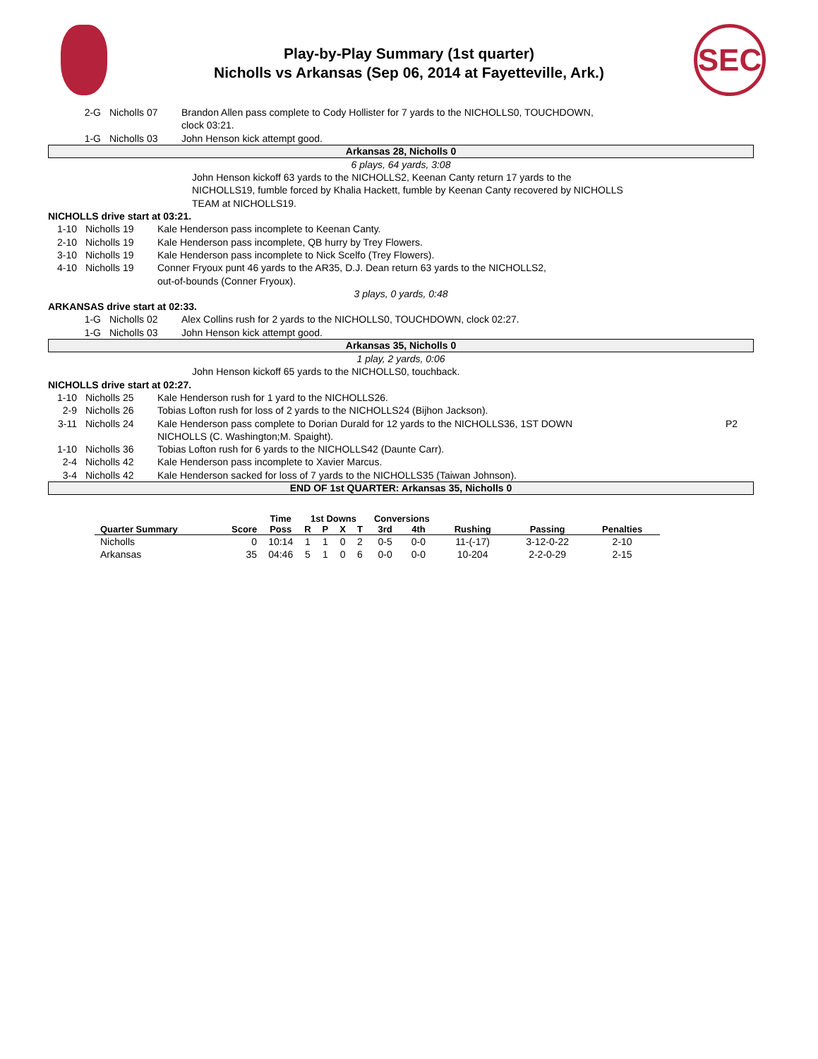Play-by-Play Summary (1st quarter)
Nicholls vs Arkansas (Sep 06, 2014 at Fayetteville, Ark.)
SEC
2-G Nicholls 07 Brandon Allen pass complete to Cody Hollister for 7 yards to the NICHOLLS0, TOUCHDOWN,
clock 03:21.
1-G Nicholls 03 John Henson kick attempt good.
Arkansas 28, Nicholls 0
6 plays, 64 yards, 3:08
John Henson kickoff 63 yards to the NICHOLLS2, Keenan Canty return 17 yards to the
NICHOLLS19, fumble forced by Khalia Hackett, fumble by Keenan Canty recovered by NICHOLLS
TEAM at NICHOLLS19.
NICHOLLS drive start at 03:21.
1-10 Nicholls 19 Kale Henderson pass incomplete to Keenan Canty.
2-10 Nicholls 19 Kale Henderson pass incomplete, QB hurry by Trey Flowers.
3-10 Nicholls 19 Kale Henderson pass incomplete to Nick Scelfo (Trey Flowers).
4-10 Nicholls 19 Conner Fryoux punt 46 yards to the AR35, D.J. Dean return 63 yards to the NICHOLLS2,
out-of-bounds (Conner Fryoux).
3 plays, 0 yards, 0:48
ARKANSAS drive start at 02:33.
1-G Nicholls 02 Alex Collins rush for 2 yards to the NICHOLLS0, TOUCHDOWN, clock 02:27.
1-G Nicholls 03 John Henson kick attempt good.
Arkansas 35, Nicholls 0
1 play, 2 yards, 0:06
John Henson kickoff 65 yards to the NICHOLLS0, touchback.
NICHOLLS drive start at 02:27.
1-10 Nicholls 25 Kale Henderson rush for 1 yard to the NICHOLLS26.
2-9 Nicholls 26 Tobias Lofton rush for loss of 2 yards to the NICHOLLS24 (Bijhon Jackson).
3-11 Nicholls 24 Kale Henderson pass complete to Dorian Durald for 12 yards to the NICHOLLS36, 1ST DOWN
NICHOLLS (C. Washington;M. Spaight).
P2
1-10 Nicholls 36 Tobias Lofton rush for 6 yards to the NICHOLLS42 (Daunte Carr).
2-4 Nicholls 42 Kale Henderson pass incomplete to Xavier Marcus.
3-4 Nicholls 42 Kale Henderson sacked for loss of 7 yards to the NICHOLLS35 (Taiwan Johnson).
END OF 1st QUARTER: Arkansas 35, Nicholls 0
| | | Time | 1st Downs | | | | Conversions | | | | |
| --- | --- | --- | --- | --- | --- | --- | --- | --- | --- | --- | --- |
| Quarter Summary | Score | Poss | R | P | X | T | 3rd | 4th | Rushing | Passing | Penalties |
| Nicholls | 0 | 10:14 | 1 | 1 | 0 | 2 | 0-5 | 0-0 | 11-(-17) | 3-12-0-22 | 2-10 |
| Arkansas | 35 | 04:46 | 5 | 1 | 0 | 6 | 0-0 | 0-0 | 10-204 | 2-2-0-29 | 2-15 |